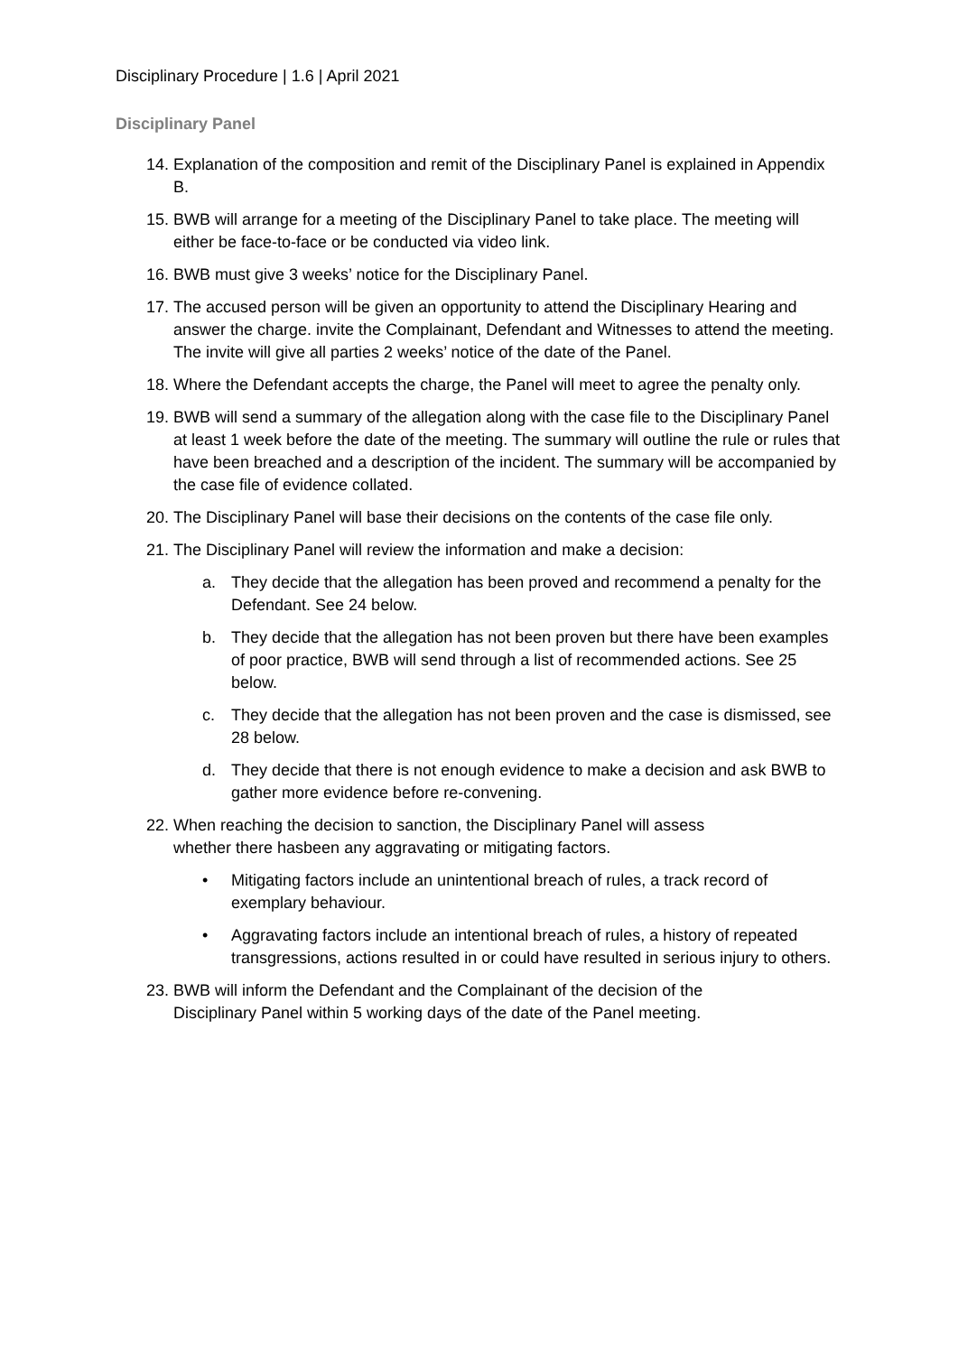Disciplinary Procedure | 1.6 | April 2021
Disciplinary Panel
14. Explanation of the composition and remit of the Disciplinary Panel is explained in Appendix B.
15. BWB will arrange for a meeting of the Disciplinary Panel to take place. The meeting will either be face-to-face or be conducted via video link.
16. BWB must give 3 weeks’ notice for the Disciplinary Panel.
17. The accused person will be given an opportunity to attend the Disciplinary Hearing and answer the charge. invite the Complainant, Defendant and Witnesses to attend the meeting. The invite will give all parties 2 weeks’ notice of the date of the Panel.
18. Where the Defendant accepts the charge, the Panel will meet to agree the penalty only.
19. BWB will send a summary of the allegation along with the case file to the Disciplinary Panel at least 1 week before the date of the meeting. The summary will outline the rule or rules that have been breached and a description of the incident. The summary will be accompanied by the case file of evidence collated.
20. The Disciplinary Panel will base their decisions on the contents of the case file only.
21. The Disciplinary Panel will review the information and make a decision:
a. They decide that the allegation has been proved and recommend a penalty for the Defendant. See 24 below.
b. They decide that the allegation has not been proven but there have been examples of poor practice, BWB will send through a list of recommended actions. See 25 below.
c. They decide that the allegation has not been proven and the case is dismissed, see 28 below.
d. They decide that there is not enough evidence to make a decision and ask BWB to gather more evidence before re-convening.
22. When reaching the decision to sanction, the Disciplinary Panel will assess
whether there hasbeen any aggravating or mitigating factors.
• Mitigating factors include an unintentional breach of rules, a track record of exemplary behaviour.
• Aggravating factors include an intentional breach of rules, a history of repeated transgressions, actions resulted in or could have resulted in serious injury to others.
23. BWB will inform the Defendant and the Complainant of the decision of the
Disciplinary Panel within 5 working days of the date of the Panel meeting.